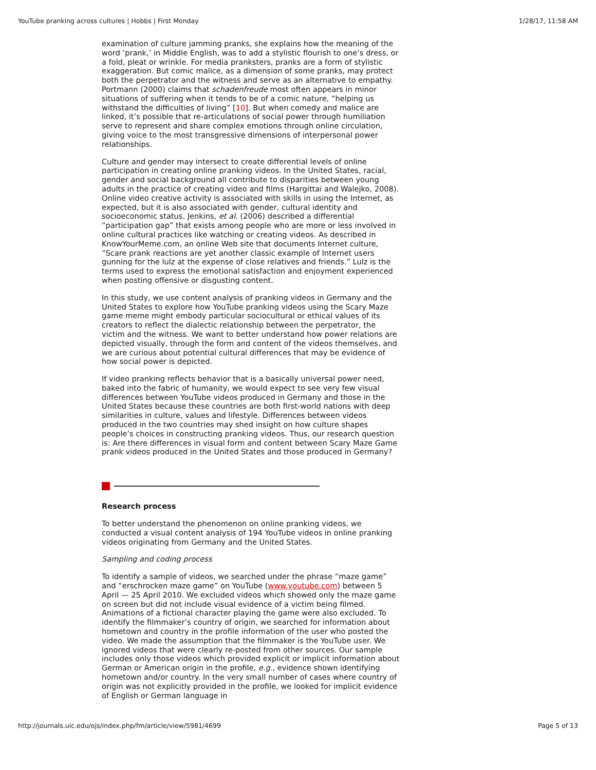YouTube pranking across cultures | Hobbs | First Monday 1/28/17, 11:58 AM
examination of culture jamming pranks, she explains how the meaning of the word ‘prank,’ in Middle English, was to add a stylistic flourish to one’s dress, or a fold, pleat or wrinkle. For media pranksters, pranks are a form of stylistic exaggeration. But comic malice, as a dimension of some pranks, may protect both the perpetrator and the witness and serve as an alternative to empathy. Portmann (2000) claims that schadenfreude most often appears in minor situations of suffering when it tends to be of a comic nature, “helping us withstand the difficulties of living” [10]. But when comedy and malice are linked, it’s possible that re-articulations of social power through humiliation serve to represent and share complex emotions through online circulation, giving voice to the most transgressive dimensions of interpersonal power relationships.
Culture and gender may intersect to create differential levels of online participation in creating online pranking videos. In the United States, racial, gender and social background all contribute to disparities between young adults in the practice of creating video and films (Hargittai and Walejko, 2008). Online video creative activity is associated with skills in using the Internet, as expected, but it is also associated with gender, cultural identity and socioeconomic status. Jenkins, et al. (2006) described a differential “participation gap” that exists among people who are more or less involved in online cultural practices like watching or creating videos. As described in KnowYourMeme.com, an online Web site that documents Internet culture, “Scare prank reactions are yet another classic example of Internet users gunning for the lulz at the expense of close relatives and friends.” Lulz is the terms used to express the emotional satisfaction and enjoyment experienced when posting offensive or disgusting content.
In this study, we use content analysis of pranking videos in Germany and the United States to explore how YouTube pranking videos using the Scary Maze game meme might embody particular sociocultural or ethical values of its creators to reflect the dialectic relationship between the perpetrator, the victim and the witness. We want to better understand how power relations are depicted visually, through the form and content of the videos themselves, and we are curious about potential cultural differences that may be evidence of how social power is depicted.
If video pranking reflects behavior that is a basically universal power need, baked into the fabric of humanity, we would expect to see very few visual differences between YouTube videos produced in Germany and those in the United States because these countries are both first-world nations with deep similarities in culture, values and lifestyle. Differences between videos produced in the two countries may shed insight on how culture shapes people’s choices in constructing pranking videos. Thus, our research question is: Are there differences in visual form and content between Scary Maze Game prank videos produced in the United States and those produced in Germany?
Research process
To better understand the phenomenon on online pranking videos, we conducted a visual content analysis of 194 YouTube videos in online pranking videos originating from Germany and the United States.
Sampling and coding process
To identify a sample of videos, we searched under the phrase “maze game” and “erschrocken maze game” on YouTube (www.youtube.com) between 5 April — 25 April 2010. We excluded videos which showed only the maze game on screen but did not include visual evidence of a victim being filmed. Animations of a fictional character playing the game were also excluded. To identify the filmmaker’s country of origin, we searched for information about hometown and country in the profile information of the user who posted the video. We made the assumption that the filmmaker is the YouTube user. We ignored videos that were clearly re-posted from other sources. Our sample includes only those videos which provided explicit or implicit information about German or American origin in the profile, e.g., evidence shown identifying hometown and/or country. In the very small number of cases where country of origin was not explicitly provided in the profile, we looked for implicit evidence of English or German language in
http://journals.uic.edu/ojs/index.php/fm/article/view/5981/4699 Page 5 of 13